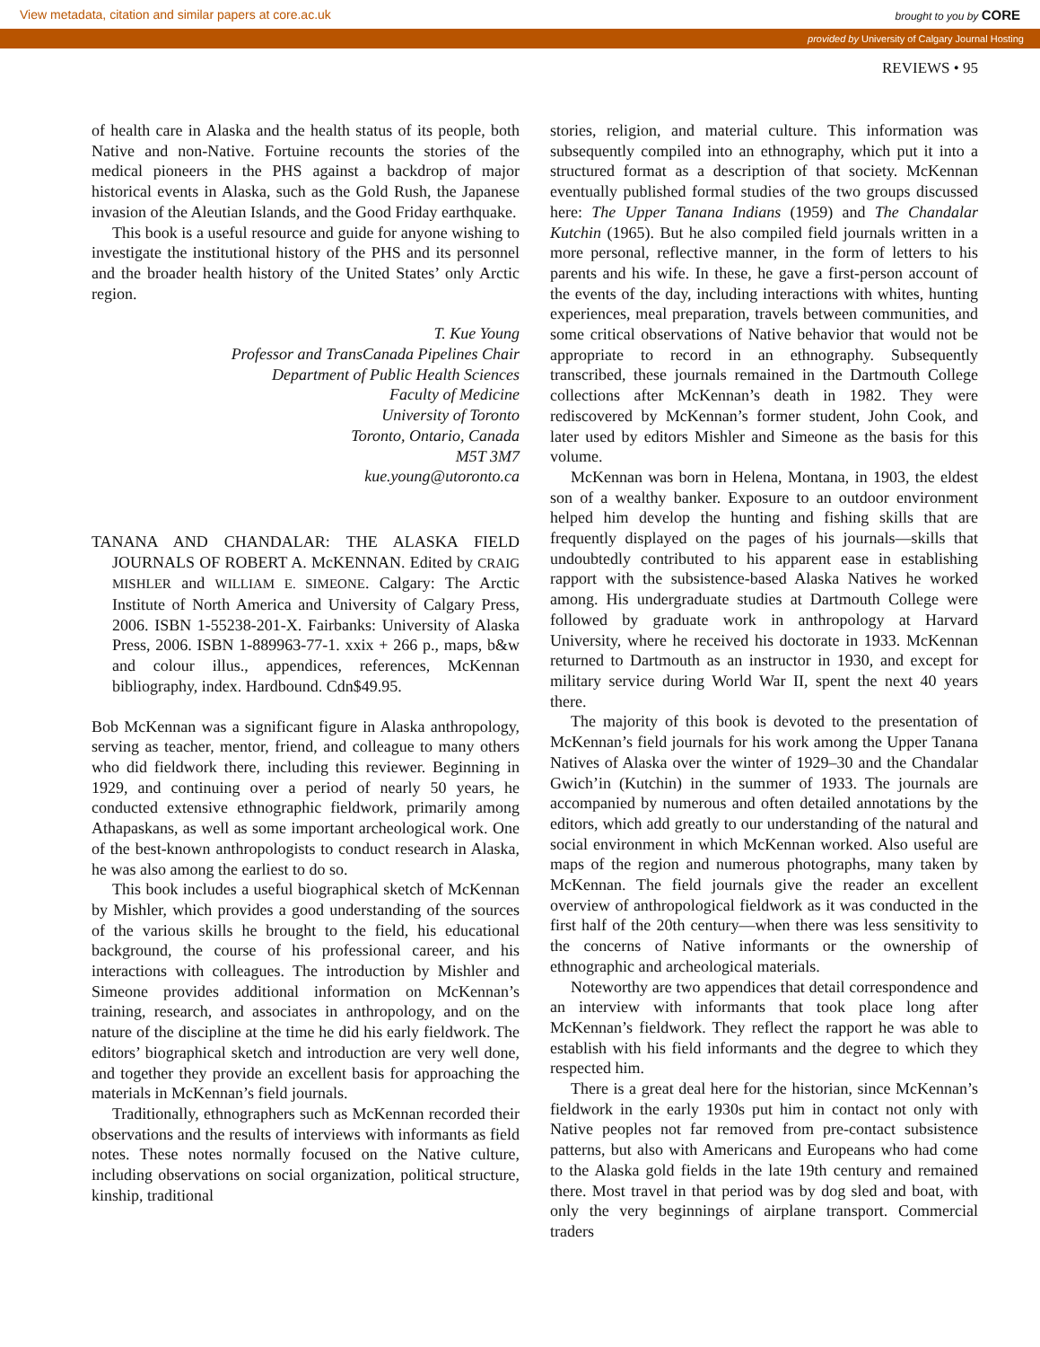View metadata, citation and similar papers at core.ac.uk brought to you by CORE
provided by University of Calgary Journal Hosting
REVIEWS • 95
of health care in Alaska and the health status of its people, both Native and non-Native. Fortuine recounts the stories of the medical pioneers in the PHS against a backdrop of major historical events in Alaska, such as the Gold Rush, the Japanese invasion of the Aleutian Islands, and the Good Friday earthquake.
This book is a useful resource and guide for anyone wishing to investigate the institutional history of the PHS and its personnel and the broader health history of the United States’ only Arctic region.
T. Kue Young
Professor and TransCanada Pipelines Chair
Department of Public Health Sciences
Faculty of Medicine
University of Toronto
Toronto, Ontario, Canada
M5T 3M7
kue.young@utoronto.ca
TANANA AND CHANDALAR: THE ALASKA FIELD JOURNALS OF ROBERT A. McKENNAN. Edited by CRAIG MISHLER and WILLIAM E. SIMEONE. Calgary: The Arctic Institute of North America and University of Calgary Press, 2006. ISBN 1-55238-201-X. Fairbanks: University of Alaska Press, 2006. ISBN 1-889963-77-1. xxix + 266 p., maps, b&w and colour illus., appendices, references, McKennan bibliography, index. Hardbound. Cdn$49.95.
Bob McKennan was a significant figure in Alaska anthropology, serving as teacher, mentor, friend, and colleague to many others who did fieldwork there, including this reviewer. Beginning in 1929, and continuing over a period of nearly 50 years, he conducted extensive ethnographic fieldwork, primarily among Athapaskans, as well as some important archeological work. One of the best-known anthropologists to conduct research in Alaska, he was also among the earliest to do so.
This book includes a useful biographical sketch of McKennan by Mishler, which provides a good understanding of the sources of the various skills he brought to the field, his educational background, the course of his professional career, and his interactions with colleagues. The introduction by Mishler and Simeone provides additional information on McKennan’s training, research, and associates in anthropology, and on the nature of the discipline at the time he did his early fieldwork. The editors’ biographical sketch and introduction are very well done, and together they provide an excellent basis for approaching the materials in McKennan’s field journals.
Traditionally, ethnographers such as McKennan recorded their observations and the results of interviews with informants as field notes. These notes normally focused on the Native culture, including observations on social organization, political structure, kinship, traditional
stories, religion, and material culture. This information was subsequently compiled into an ethnography, which put it into a structured format as a description of that society. McKennan eventually published formal studies of the two groups discussed here: The Upper Tanana Indians (1959) and The Chandalar Kutchin (1965). But he also compiled field journals written in a more personal, reflective manner, in the form of letters to his parents and his wife. In these, he gave a first-person account of the events of the day, including interactions with whites, hunting experiences, meal preparation, travels between communities, and some critical observations of Native behavior that would not be appropriate to record in an ethnography. Subsequently transcribed, these journals remained in the Dartmouth College collections after McKennan’s death in 1982. They were rediscovered by McKennan’s former student, John Cook, and later used by editors Mishler and Simeone as the basis for this volume.
McKennan was born in Helena, Montana, in 1903, the eldest son of a wealthy banker. Exposure to an outdoor environment helped him develop the hunting and fishing skills that are frequently displayed on the pages of his journals—skills that undoubtedly contributed to his apparent ease in establishing rapport with the subsistence-based Alaska Natives he worked among. His undergraduate studies at Dartmouth College were followed by graduate work in anthropology at Harvard University, where he received his doctorate in 1933. McKennan returned to Dartmouth as an instructor in 1930, and except for military service during World War II, spent the next 40 years there.
The majority of this book is devoted to the presentation of McKennan’s field journals for his work among the Upper Tanana Natives of Alaska over the winter of 1929–30 and the Chandalar Gwich’in (Kutchin) in the summer of 1933. The journals are accompanied by numerous and often detailed annotations by the editors, which add greatly to our understanding of the natural and social environment in which McKennan worked. Also useful are maps of the region and numerous photographs, many taken by McKennan. The field journals give the reader an excellent overview of anthropological fieldwork as it was conducted in the first half of the 20th century—when there was less sensitivity to the concerns of Native informants or the ownership of ethnographic and archeological materials.
Noteworthy are two appendices that detail correspondence and an interview with informants that took place long after McKennan’s fieldwork. They reflect the rapport he was able to establish with his field informants and the degree to which they respected him.
There is a great deal here for the historian, since McKennan’s fieldwork in the early 1930s put him in contact not only with Native peoples not far removed from pre-contact subsistence patterns, but also with Americans and Europeans who had come to the Alaska gold fields in the late 19th century and remained there. Most travel in that period was by dog sled and boat, with only the very beginnings of airplane transport. Commercial traders